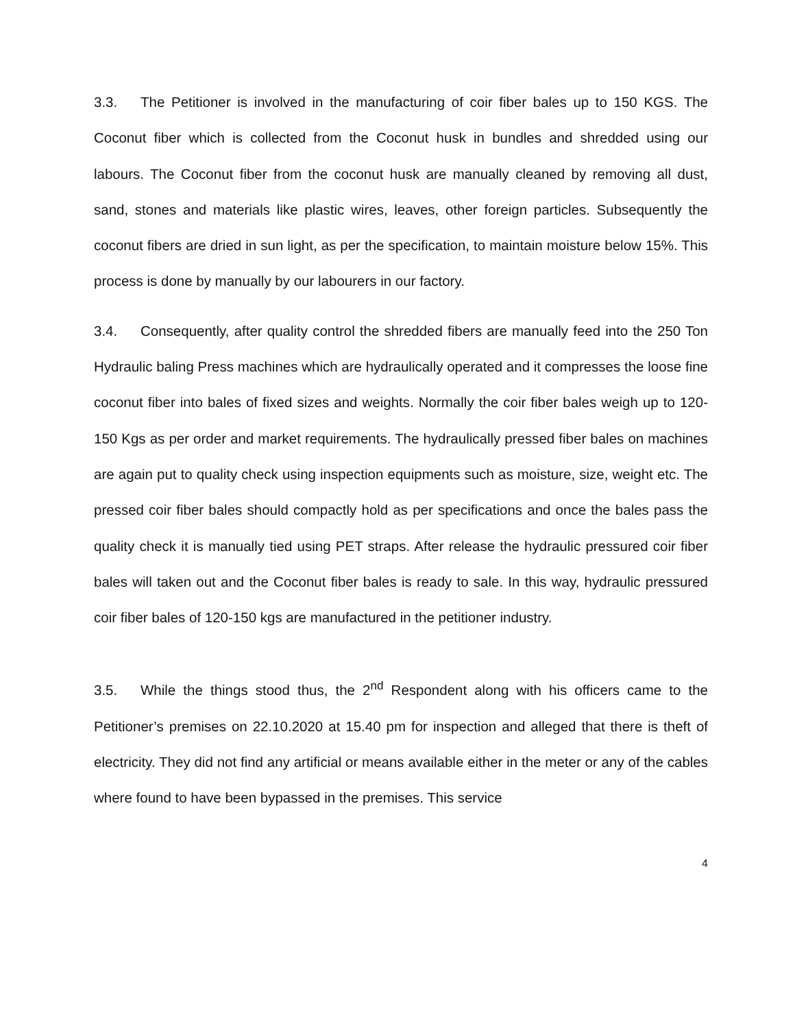3.3. The Petitioner is involved in the manufacturing of coir fiber bales up to 150 KGS. The Coconut fiber which is collected from the Coconut husk in bundles and shredded using our labours. The Coconut fiber from the coconut husk are manually cleaned by removing all dust, sand, stones and materials like plastic wires, leaves, other foreign particles. Subsequently the coconut fibers are dried in sun light, as per the specification, to maintain moisture below 15%. This process is done by manually by our labourers in our factory.
3.4. Consequently, after quality control the shredded fibers are manually feed into the 250 Ton Hydraulic baling Press machines which are hydraulically operated and it compresses the loose fine coconut fiber into bales of fixed sizes and weights. Normally the coir fiber bales weigh up to 120-150 Kgs as per order and market requirements. The hydraulically pressed fiber bales on machines are again put to quality check using inspection equipments such as moisture, size, weight etc. The pressed coir fiber bales should compactly hold as per specifications and once the bales pass the quality check it is manually tied using PET straps. After release the hydraulic pressured coir fiber bales will taken out and the Coconut fiber bales is ready to sale. In this way, hydraulic pressured coir fiber bales of 120-150 kgs are manufactured in the petitioner industry.
3.5. While the things stood thus, the 2<sup>nd</sup> Respondent along with his officers came to the Petitioner’s premises on 22.10.2020 at 15.40 pm for inspection and alleged that there is theft of electricity. They did not find any artificial or means available either in the meter or any of the cables where found to have been bypassed in the premises. This service
4